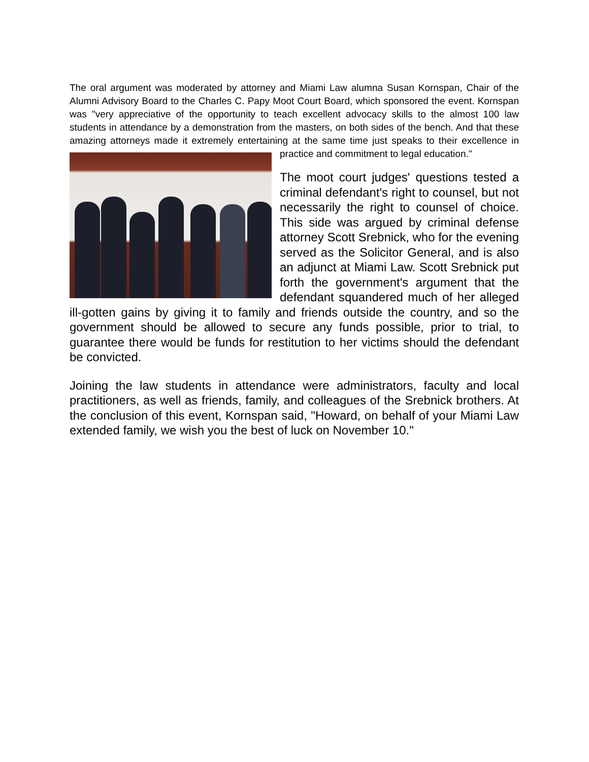The oral argument was moderated by attorney and Miami Law alumna Susan Kornspan, Chair of the Alumni Advisory Board to the Charles C. Papy Moot Court Board, which sponsored the event. Kornspan was "very appreciative of the opportunity to teach excellent advocacy skills to the almost 100 law students in attendance by a demonstration from the masters, on both sides of the bench. And that these amazing attorneys made it extremely entertaining at the same time just speaks to their excellence in practice and commitment to legal education."
The moot court judges' questions tested a criminal defendant's right to counsel, but not necessarily the right to counsel of choice. This side was argued by criminal defense attorney Scott Srebnick, who for the evening served as the Solicitor General, and is also an adjunct at Miami Law. Scott Srebnick put forth the government's argument that the defendant squandered much of her alleged ill-gotten gains by giving it to family and friends outside the country, and so the government should be allowed to secure any funds possible, prior to trial, to guarantee there would be funds for restitution to her victims should the defendant be convicted.
Joining the law students in attendance were administrators, faculty and local practitioners, as well as friends, family, and colleagues of the Srebnick brothers. At the conclusion of this event, Kornspan said, "Howard, on behalf of your Miami Law extended family, we wish you the best of luck on November 10."